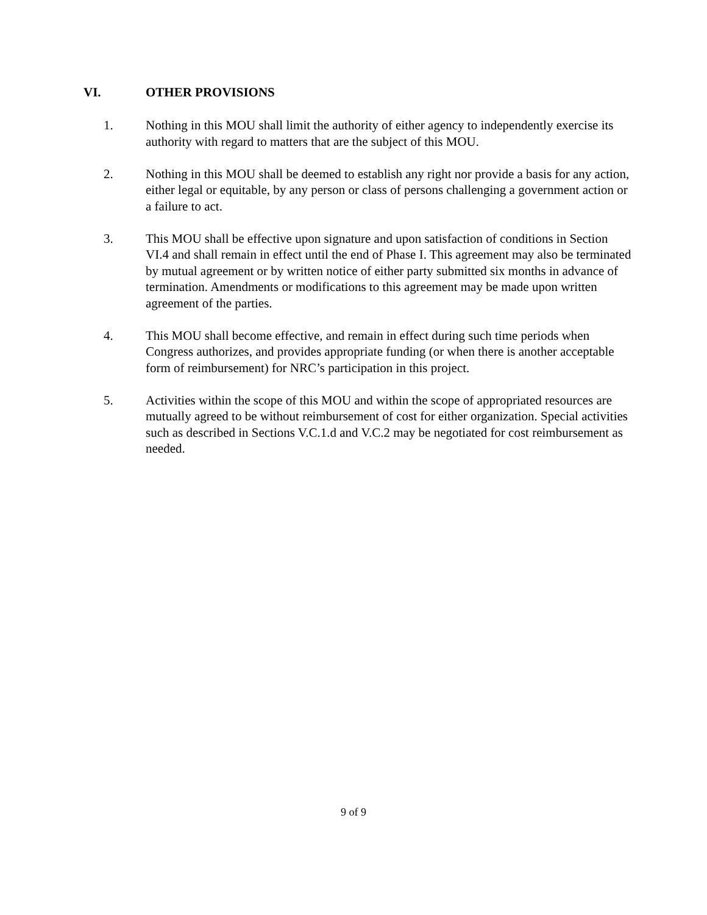VI. OTHER PROVISIONS
1. Nothing in this MOU shall limit the authority of either agency to independently exercise its authority with regard to matters that are the subject of this MOU.
2. Nothing in this MOU shall be deemed to establish any right nor provide a basis for any action, either legal or equitable, by any person or class of persons challenging a government action or a failure to act.
3. This MOU shall be effective upon signature and upon satisfaction of conditions in Section VI.4 and shall remain in effect until the end of Phase I. This agreement may also be terminated by mutual agreement or by written notice of either party submitted six months in advance of termination. Amendments or modifications to this agreement may be made upon written agreement of the parties.
4. This MOU shall become effective, and remain in effect during such time periods when Congress authorizes, and provides appropriate funding (or when there is another acceptable form of reimbursement) for NRC’s participation in this project.
5. Activities within the scope of this MOU and within the scope of appropriated resources are mutually agreed to be without reimbursement of cost for either organization. Special activities such as described in Sections V.C.1.d and V.C.2 may be negotiated for cost reimbursement as needed.
9 of 9